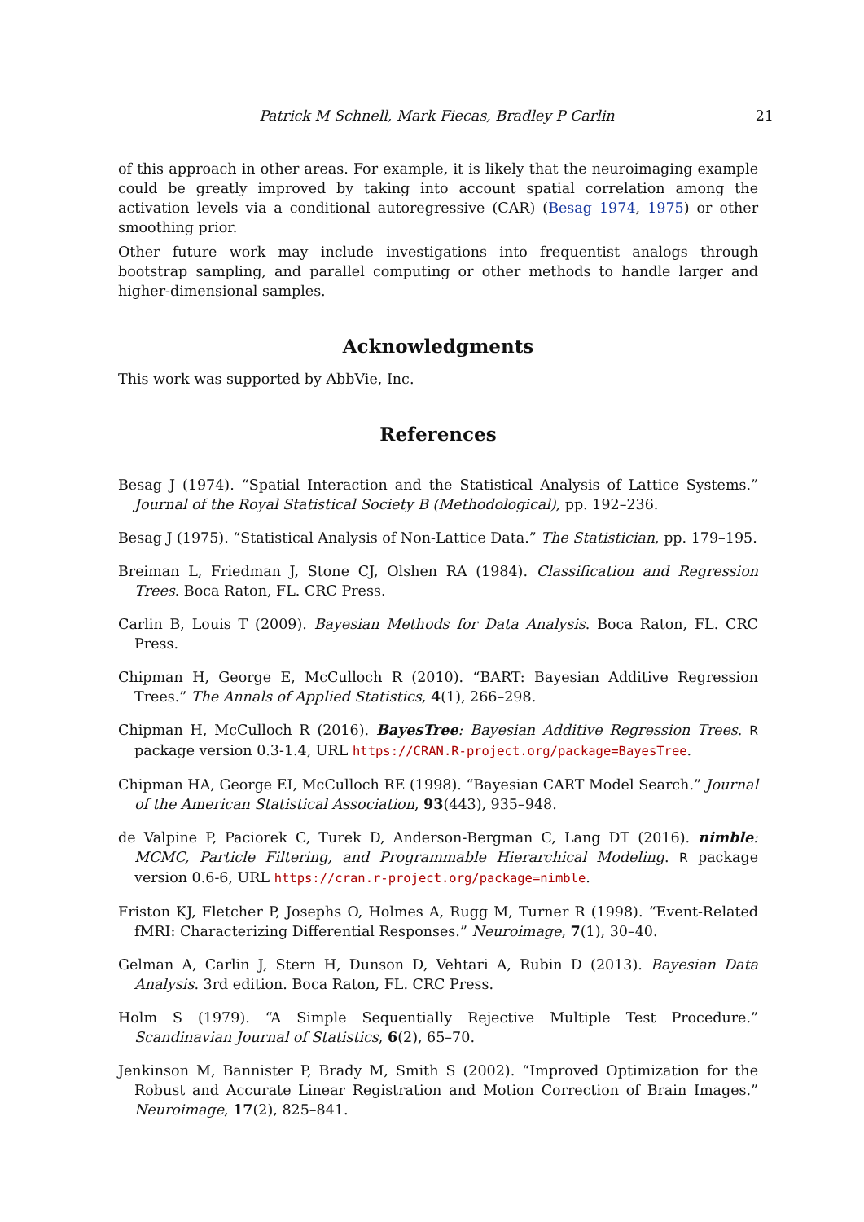Patrick M Schnell, Mark Fiecas, Bradley P Carlin
21
of this approach in other areas. For example, it is likely that the neuroimaging example could be greatly improved by taking into account spatial correlation among the activation levels via a conditional autoregressive (CAR) (Besag 1974, 1975) or other smoothing prior.
Other future work may include investigations into frequentist analogs through bootstrap sampling, and parallel computing or other methods to handle larger and higher-dimensional samples.
Acknowledgments
This work was supported by AbbVie, Inc.
References
Besag J (1974). “Spatial Interaction and the Statistical Analysis of Lattice Systems.” Journal of the Royal Statistical Society B (Methodological), pp. 192–236.
Besag J (1975). “Statistical Analysis of Non-Lattice Data.” The Statistician, pp. 179–195.
Breiman L, Friedman J, Stone CJ, Olshen RA (1984). Classification and Regression Trees. Boca Raton, FL. CRC Press.
Carlin B, Louis T (2009). Bayesian Methods for Data Analysis. Boca Raton, FL. CRC Press.
Chipman H, George E, McCulloch R (2010). “BART: Bayesian Additive Regression Trees.” The Annals of Applied Statistics, 4(1), 266–298.
Chipman H, McCulloch R (2016). BayesTree: Bayesian Additive Regression Trees. R package version 0.3-1.4, URL https://CRAN.R-project.org/package=BayesTree.
Chipman HA, George EI, McCulloch RE (1998). “Bayesian CART Model Search.” Journal of the American Statistical Association, 93(443), 935–948.
de Valpine P, Paciorek C, Turek D, Anderson-Bergman C, Lang DT (2016). nimble: MCMC, Particle Filtering, and Programmable Hierarchical Modeling. R package version 0.6-6, URL https://cran.r-project.org/package=nimble.
Friston KJ, Fletcher P, Josephs O, Holmes A, Rugg M, Turner R (1998). “Event-Related fMRI: Characterizing Differential Responses.” Neuroimage, 7(1), 30–40.
Gelman A, Carlin J, Stern H, Dunson D, Vehtari A, Rubin D (2013). Bayesian Data Analysis. 3rd edition. Boca Raton, FL. CRC Press.
Holm S (1979). “A Simple Sequentially Rejective Multiple Test Procedure.” Scandinavian Journal of Statistics, 6(2), 65–70.
Jenkinson M, Bannister P, Brady M, Smith S (2002). “Improved Optimization for the Robust and Accurate Linear Registration and Motion Correction of Brain Images.” Neuroimage, 17(2), 825–841.